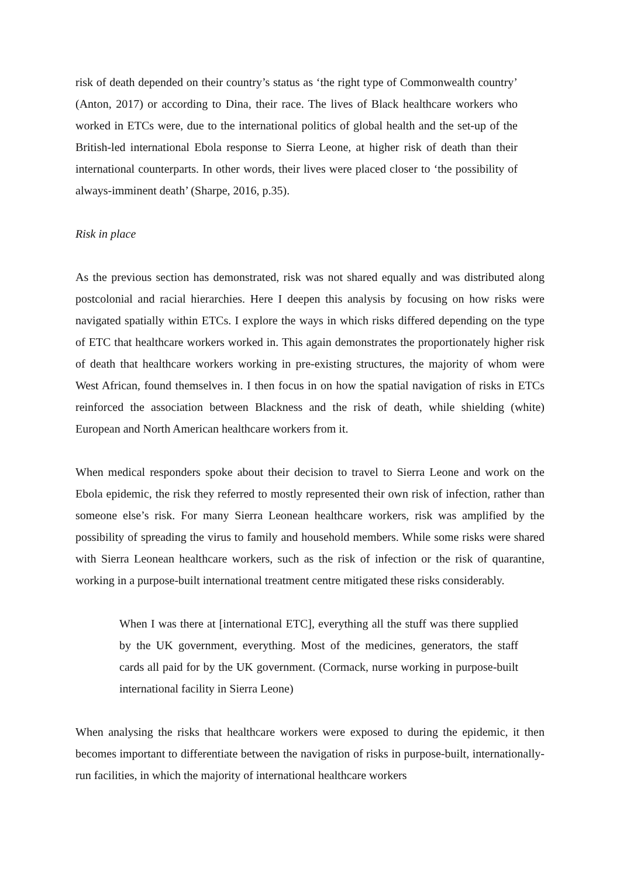risk of death depended on their country’s status as ‘the right type of Commonwealth country’ (Anton, 2017) or according to Dina, their race. The lives of Black healthcare workers who worked in ETCs were, due to the international politics of global health and the set-up of the British-led international Ebola response to Sierra Leone, at higher risk of death than their international counterparts. In other words, their lives were placed closer to ‘the possibility of always-imminent death’ (Sharpe, 2016, p.35).
Risk in place
As the previous section has demonstrated, risk was not shared equally and was distributed along postcolonial and racial hierarchies. Here I deepen this analysis by focusing on how risks were navigated spatially within ETCs. I explore the ways in which risks differed depending on the type of ETC that healthcare workers worked in. This again demonstrates the proportionately higher risk of death that healthcare workers working in pre-existing structures, the majority of whom were West African, found themselves in. I then focus in on how the spatial navigation of risks in ETCs reinforced the association between Blackness and the risk of death, while shielding (white) European and North American healthcare workers from it.
When medical responders spoke about their decision to travel to Sierra Leone and work on the Ebola epidemic, the risk they referred to mostly represented their own risk of infection, rather than someone else’s risk. For many Sierra Leonean healthcare workers, risk was amplified by the possibility of spreading the virus to family and household members. While some risks were shared with Sierra Leonean healthcare workers, such as the risk of infection or the risk of quarantine, working in a purpose-built international treatment centre mitigated these risks considerably.
When I was there at [international ETC], everything all the stuff was there supplied by the UK government, everything. Most of the medicines, generators, the staff cards all paid for by the UK government. (Cormack, nurse working in purpose-built international facility in Sierra Leone)
When analysing the risks that healthcare workers were exposed to during the epidemic, it then becomes important to differentiate between the navigation of risks in purpose-built, internationally-run facilities, in which the majority of international healthcare workers